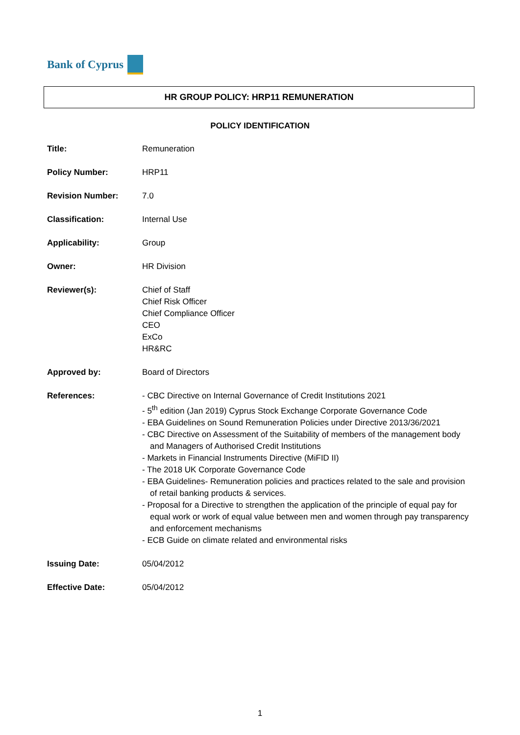Bank of Cyprus
HR GROUP POLICY: HRP11 REMUNERATION
POLICY IDENTIFICATION
| Title: | Remuneration |
| Policy Number: | HRP11 |
| Revision Number: | 7.0 |
| Classification: | Internal Use |
| Applicability: | Group |
| Owner: | HR Division |
| Reviewer(s): | Chief of Staff Chief Risk Officer Chief Compliance Officer CEO ExCo HR&RC |
| Approved by: | Board of Directors |
| References: | - CBC Directive on Internal Governance of Credit Institutions 2021 - 5<sup>th</sup> edition (Jan 2019) Cyprus Stock Exchange Corporate Governance Code - EBA Guidelines on Sound Remuneration Policies under Directive 2013/36/2021 - CBC Directive on Assessment of the Suitability of members of the management body and Managers of Authorised Credit Institutions - Markets in Financial Instruments Directive (MiFID II) - The 2018 UK Corporate Governance Code - EBA Guidelines- Remuneration policies and practices related to the sale and provision of retail banking products & services. - Proposal for a Directive to strengthen the application of the principle of equal pay for equal work or work of equal value between men and women through pay transparency and enforcement mechanisms - ECB Guide on climate related and environmental risks |
| Issuing Date: | 05/04/2012 |
| Effective Date: | 05/04/2012 |
1